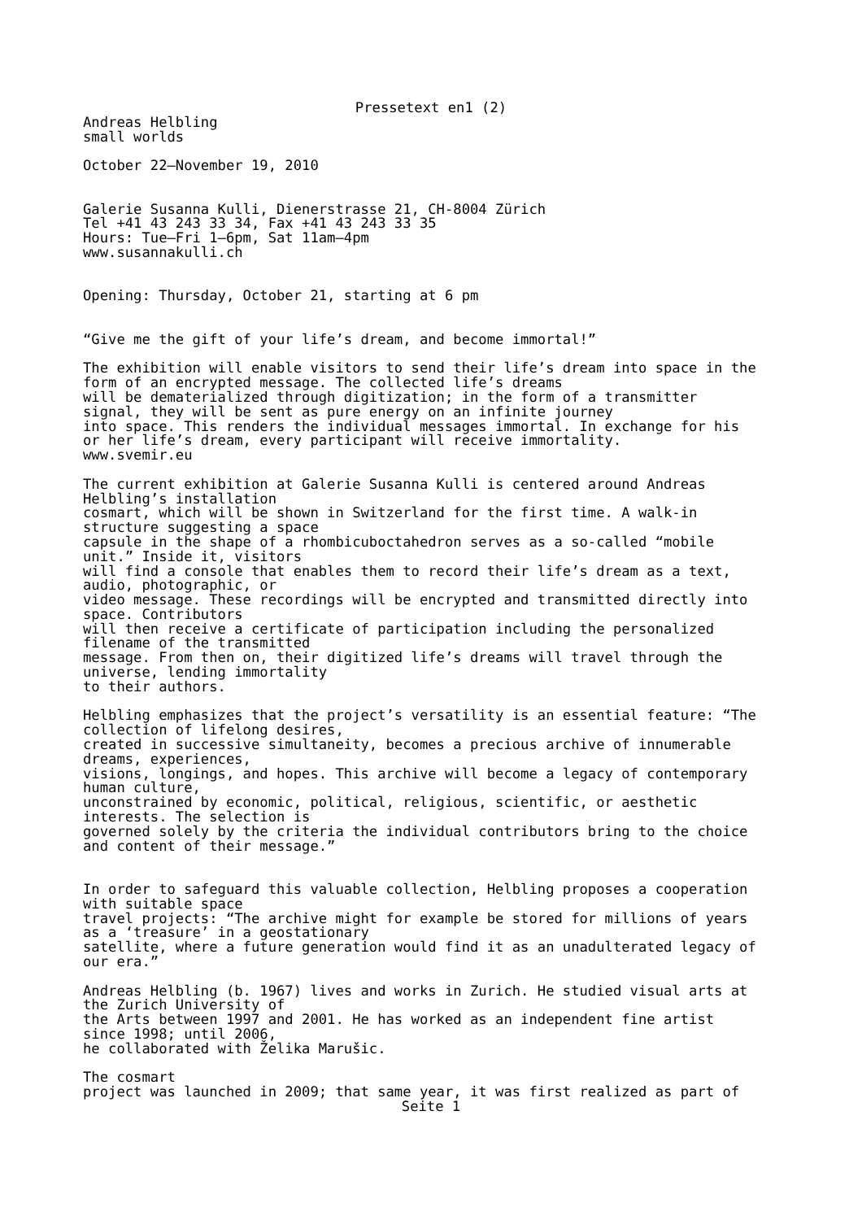Pressetext en1 (2)
Andreas Helbling small worlds October 22–November 19, 2010 Galerie Susanna Kulli, Dienerstrasse 21, CH-8004 Zürich Tel +41 43 243 33 34, Fax +41 43 243 33 35 Hours: Tue–Fri 1–6pm, Sat 11am–4pm www.susannakulli.ch Opening: Thursday, October 21, starting at 6 pm “Give me the gift of your life’s dream, and become immortal!” The exhibition will enable visitors to send their life’s dream into space in the form of an encrypted message. The collected life’s dreams will be dematerialized through digitization; in the form of a transmitter signal, they will be sent as pure energy on an infinite journey into space. This renders the individual messages immortal. In exchange for his or her life’s dream, every participant will receive immortality. www.svemir.eu The current exhibition at Galerie Susanna Kulli is centered around Andreas Helbling’s installation cosmart, which will be shown in Switzerland for the first time. A walk-in structure suggesting a space capsule in the shape of a rhombicuboctahedron serves as a so-called “mobile unit.” Inside it, visitors will find a console that enables them to record their life’s dream as a text, audio, photographic, or video message. These recordings will be encrypted and transmitted directly into space. Contributors will then receive a certificate of participation including the personalized filename of the transmitted message. From then on, their digitized life’s dreams will travel through the universe, lending immortality to their authors. Helbling emphasizes that the project’s versatility is an essential feature: “The collection of lifelong desires, created in successive simultaneity, becomes a precious archive of innumerable dreams, experiences, visions, longings, and hopes. This archive will become a legacy of contemporary human culture, unconstrained by economic, political, religious, scientific, or aesthetic interests. The selection is governed solely by the criteria the individual contributors bring to the choice and content of their message.” In order to safeguard this valuable collection, Helbling proposes a cooperation with suitable space travel projects: “The archive might for example be stored for millions of years as a ‘treasure’ in a geostationary satellite, where a future generation would find it as an unadulterated legacy of our era.” Andreas Helbling (b. 1967) lives and works in Zurich. He studied visual arts at the Zurich University of the Arts between 1997 and 2001. He has worked as an independent fine artist since 1998; until 2006, he collaborated with Želika Marušic. The cosmart project was launched in 2009; that same year, it was first realized as part of
Seite 1